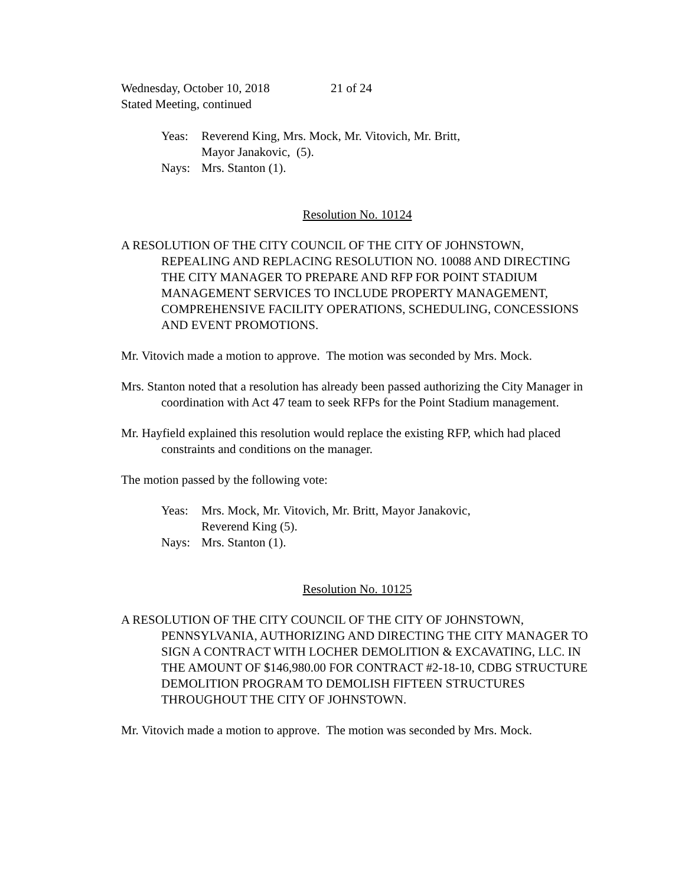Wednesday, October 10, 2018 21 of 24
Stated Meeting, continued
Yeas: Reverend King, Mrs. Mock, Mr. Vitovich, Mr. Britt,
Mayor Janakovic, (5). Nays: Mrs. Stanton (1).
Resolution No. 10124
A RESOLUTION OF THE CITY COUNCIL OF THE CITY OF JOHNSTOWN, REPEALING AND REPLACING RESOLUTION NO. 10088 AND DIRECTING THE CITY MANAGER TO PREPARE AND RFP FOR POINT STADIUM MANAGEMENT SERVICES TO INCLUDE PROPERTY MANAGEMENT, COMPREHENSIVE FACILITY OPERATIONS, SCHEDULING, CONCESSIONS AND EVENT PROMOTIONS.
Mr. Vitovich made a motion to approve. The motion was seconded by Mrs. Mock.
Mrs. Stanton noted that a resolution has already been passed authorizing the City Manager in coordination with Act 47 team to seek RFPs for the Point Stadium management.
Mr. Hayfield explained this resolution would replace the existing RFP, which had placed constraints and conditions on the manager.
The motion passed by the following vote:
Yeas: Mrs. Mock, Mr. Vitovich, Mr. Britt, Mayor Janakovic,
Reverend King (5). Nays: Mrs. Stanton (1).
Resolution No. 10125
A RESOLUTION OF THE CITY COUNCIL OF THE CITY OF JOHNSTOWN, PENNSYLVANIA, AUTHORIZING AND DIRECTING THE CITY MANAGER TO SIGN A CONTRACT WITH LOCHER DEMOLITION & EXCAVATING, LLC. IN THE AMOUNT OF $146,980.00 FOR CONTRACT #2-18-10, CDBG STRUCTURE DEMOLITION PROGRAM TO DEMOLISH FIFTEEN STRUCTURES THROUGHOUT THE CITY OF JOHNSTOWN.
Mr. Vitovich made a motion to approve. The motion was seconded by Mrs. Mock.